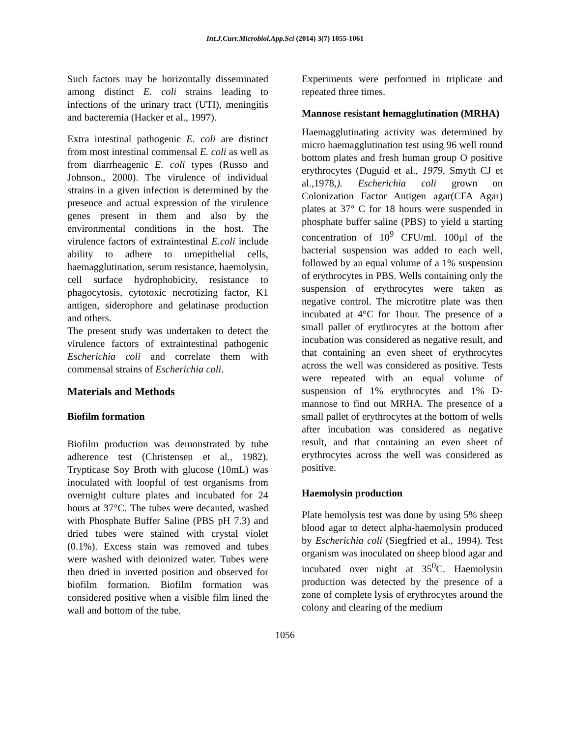Int.J.Curr.Microbiol.App.Sci (2014) 3(7) 1055-1061
Such factors may be horizontally disseminated among distinct E. coli strains leading to infections of the urinary tract (UTI), meningitis and bacteremia (Hacker et al., 1997).
Extra intestinal pathogenic E. coli are distinct from most intestinal commensal E. coli as well as from diarrheagenic E. coli types (Russo and Johnson., 2000). The virulence of individual strains in a given infection is determined by the presence and actual expression of the virulence genes present in them and also by the environmental conditions in the host. The virulence factors of extraintestinal E.coli include ability to adhere to uroepithelial cells, haemagglutination, serum resistance, haemolysin, cell surface hydrophobicity, resistance to phagocytosis, cytotoxic necrotizing factor, K1 antigen, siderophore and gelatinase production and others.
The present study was undertaken to detect the virulence factors of extraintestinal pathogenic Escherichia coli and correlate them with commensal strains of Escherichia coli.
Materials and Methods
Biofilm formation
Biofilm production was demonstrated by tube adherence test (Christensen et al., 1982). Trypticase Soy Broth with glucose (10mL) was inoculated with loopful of test organisms from overnight culture plates and incubated for 24 hours at 37°C. The tubes were decanted, washed with Phosphate Buffer Saline (PBS pH 7.3) and dried tubes were stained with crystal violet (0.1%). Excess stain was removed and tubes were washed with deionized water. Tubes were then dried in inverted position and observed for biofilm formation. Biofilm formation was considered positive when a visible film lined the wall and bottom of the tube.
Experiments were performed in triplicate and repeated three times.
Mannose resistant hemagglutination (MRHA)
Haemagglutinating activity was determined by micro haemagglutination test using 96 well round bottom plates and fresh human group O positive erythrocytes (Duguid et al., 1979, Smyth CJ et al.,1978,). Escherichia coli grown on Colonization Factor Antigen agar(CFA Agar) plates at 37° C for 18 hours were suspended in phosphate buffer saline (PBS) to yield a starting concentration of 10<sup>9</sup> CFU/ml. 100µl of the bacterial suspension was added to each well, followed by an equal volume of a 1% suspension of erythrocytes in PBS. Wells containing only the suspension of erythrocytes were taken as negative control. The microtitre plate was then incubated at 4°C for 1hour. The presence of a small pallet of erythrocytes at the bottom after incubation was considered as negative result, and that containing an even sheet of erythrocytes across the well was considered as positive. Tests were repeated with an equal volume of suspension of 1% erythrocytes and 1% D- mannose to find out MRHA. The presence of a small pallet of erythrocytes at the bottom of wells after incubation was considered as negative result, and that containing an even sheet of erythrocytes across the well was considered as positive.
Haemolysin production
Plate hemolysis test was done by using 5% sheep blood agar to detect alpha-haemolysin produced by Escherichia coli (Siegfried et al., 1994). Test organism was inoculated on sheep blood agar and incubated over night at 35<sup>0</sup>C. Haemolysin production was detected by the presence of a zone of complete lysis of erythrocytes around the colony and clearing of the medium
1056